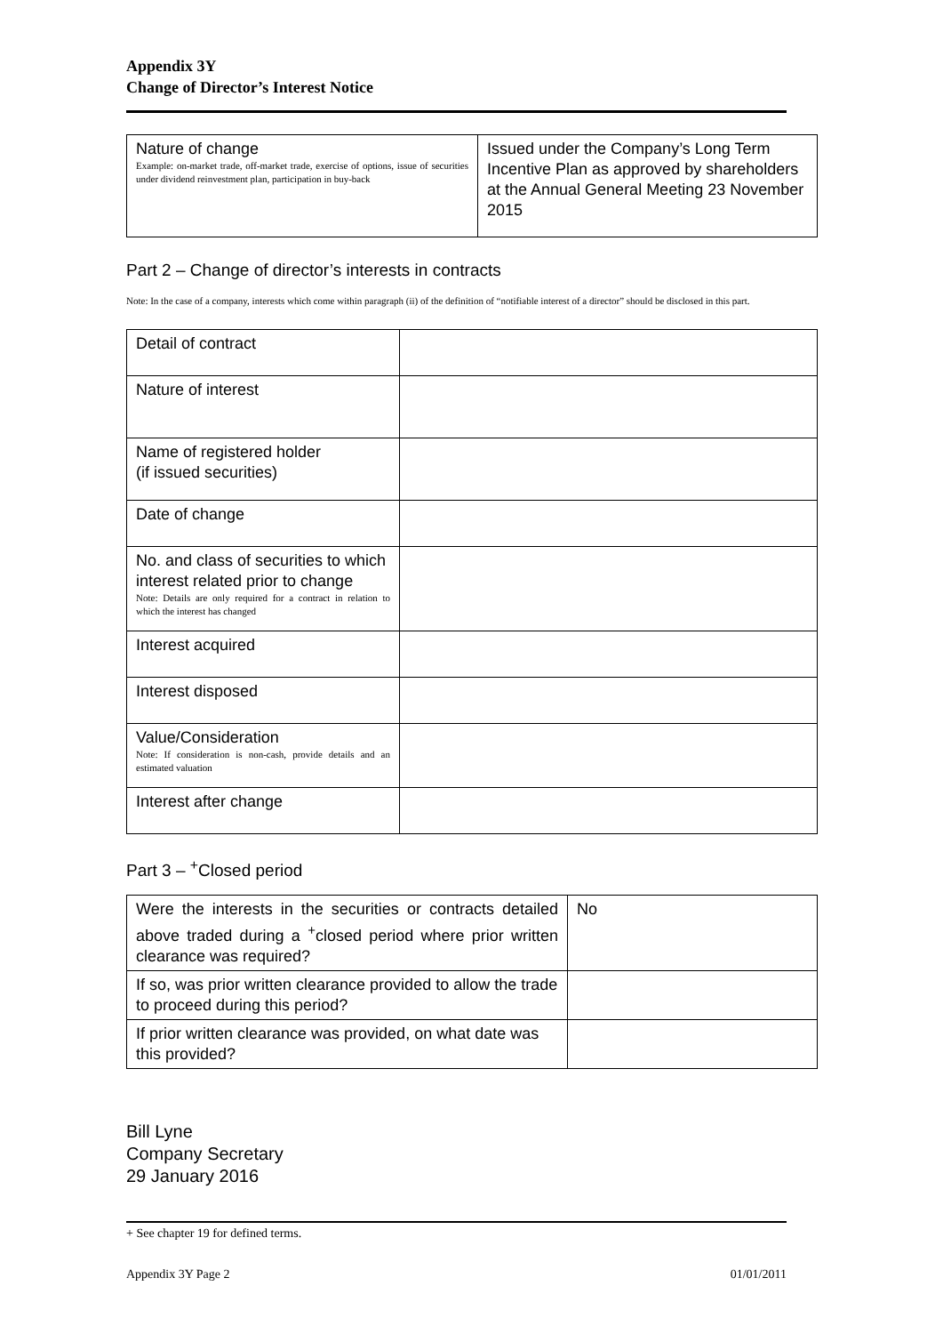Appendix 3Y
Change of Director’s Interest Notice
| Nature of change Example: on-market trade, off-market trade, exercise of options, issue of securities under dividend reinvestment plan, participation in buy-back | Issued under the Company’s Long Term Incentive Plan as approved by shareholders at the Annual General Meeting 23 November 2015 |
Part 2 – Change of director’s interests in contracts
Note: In the case of a company, interests which come within paragraph (ii) of the definition of “notifiable interest of a director” should be disclosed in this part.
| Detail of contract | |
| Nature of interest | |
| Name of registered holder (if issued securities) | |
| Date of change | |
| No. and class of securities to which interest related prior to change Note: Details are only required for a contract in relation to which the interest has changed | |
| Interest acquired | |
| Interest disposed | |
| Value/Consideration Note: If consideration is non-cash, provide details and an estimated valuation | |
| Interest after change | |
Part 3 – <sup>+</sup>Closed period
| Were the interests in the securities or contracts detailed above traded during a <sup>+</sup>closed period where prior written clearance was required? | No |
| If so, was prior written clearance provided to allow the trade to proceed during this period? | |
| If prior written clearance was provided, on what date was this provided? | |
Bill Lyne
Company Secretary
29 January 2016
+ See chapter 19 for defined terms.
Appendix 3Y Page 2 01/01/2011